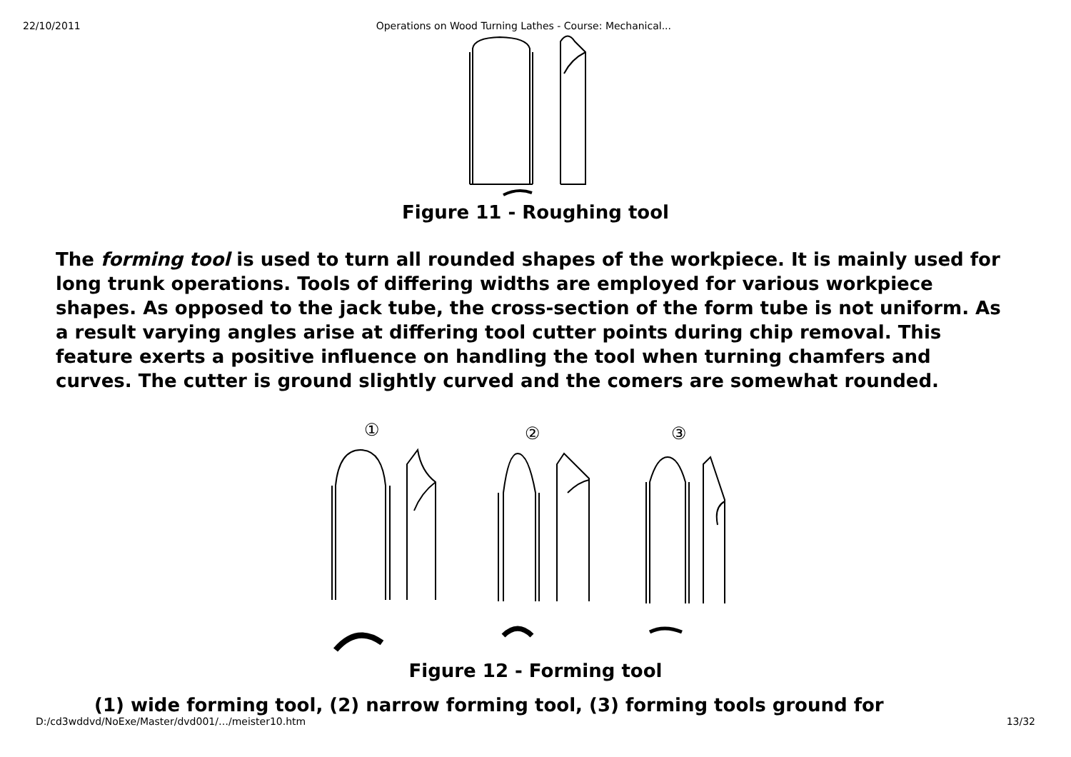22/10/2011 Operations on Wood Turning Lathes - Course: Mechanical...
Figure 11 - Roughing tool
The forming tool is used to turn all rounded shapes of the workpiece. It is mainly used for long trunk operations. Tools of differing widths are employed for various workpiece shapes. As opposed to the jack tube, the cross-section of the form tube is not uniform. As a result varying angles arise at differing tool cutter points during chip removal. This feature exerts a positive influence on handling the tool when turning chamfers and curves. The cutter is ground slightly curved and the comers are somewhat rounded.
①
②
③
Figure 12 - Forming tool
(1) wide forming tool, (2) narrow forming tool, (3) forming tools ground for
D:/cd3wddvd/NoExe/Master/dvd001/…/meister10.htm 13/32